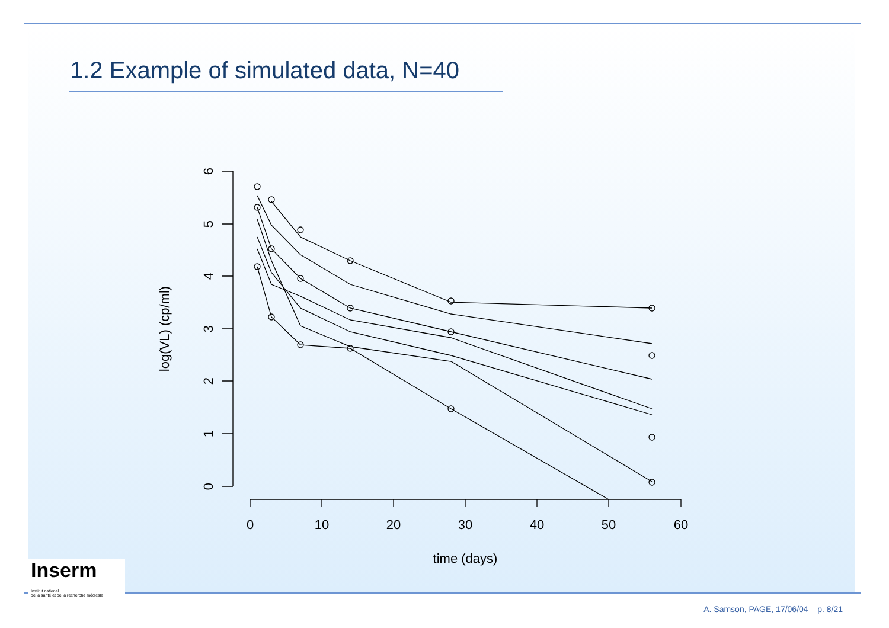1.2 Example of simulated data, N=40
6
5
4
3
2
1
0
log(VL) (cp/ml)
0
10
20
30
40
50
60
time (days)
Inserm
Institut national
de la santé et de la recherche médicale
A. Samson, PAGE, 17/06/04 – p. 8/21